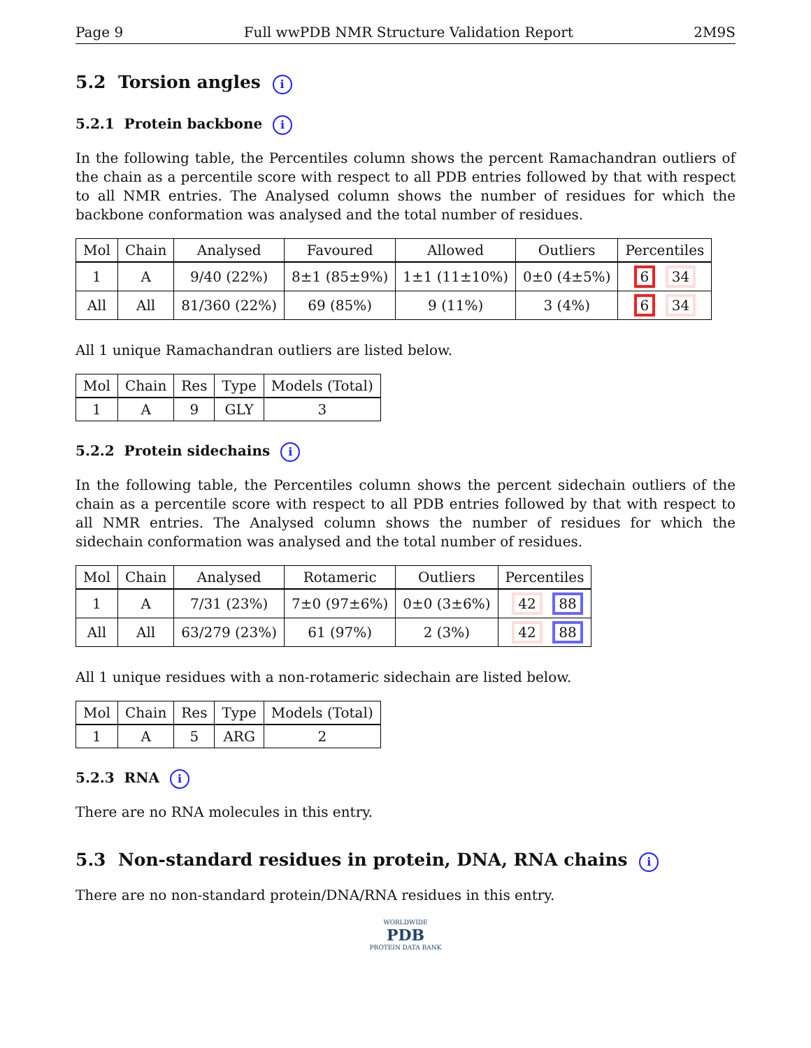Page 9 Full wwPDB NMR Structure Validation Report 2M9S
5.2 Torsion angles i
5.2.1 Protein backbone i
In the following table, the Percentiles column shows the percent Ramachandran outliers of the chain as a percentile score with respect to all PDB entries followed by that with respect to all NMR entries. The Analysed column shows the number of residues for which the backbone conformation was analysed and the total number of residues.
| Mol | Chain | Analysed | Favoured | Allowed | Outliers | Percentiles |
| --- | --- | --- | --- | --- | --- | --- |
| 1 | A | 9/40 (22%) | 8±1 (85±9%) | 1±1 (11±10%) | 0±0 (4±5%) | 6 34 |
| All | All | 81/360 (22%) | 69 (85%) | 9 (11%) | 3 (4%) | 6 34 |
All 1 unique Ramachandran outliers are listed below.
| Mol | Chain | Res | Type | Models (Total) |
| --- | --- | --- | --- | --- |
| 1 | A | 9 | GLY | 3 |
5.2.2 Protein sidechains i
In the following table, the Percentiles column shows the percent sidechain outliers of the chain as a percentile score with respect to all PDB entries followed by that with respect to all NMR entries. The Analysed column shows the number of residues for which the sidechain conformation was analysed and the total number of residues.
| Mol | Chain | Analysed | Rotameric | Outliers | Percentiles |
| --- | --- | --- | --- | --- | --- |
| 1 | A | 7/31 (23%) | 7±0 (97±6%) | 0±0 (3±6%) | 42 88 |
| All | All | 63/279 (23%) | 61 (97%) | 2 (3%) | 42 88 |
All 1 unique residues with a non-rotameric sidechain are listed below.
| Mol | Chain | Res | Type | Models (Total) |
| --- | --- | --- | --- | --- |
| 1 | A | 5 | ARG | 2 |
5.2.3 RNA i
There are no RNA molecules in this entry.
5.3 Non-standard residues in protein, DNA, RNA chains i
There are no non-standard protein/DNA/RNA residues in this entry.
WORLDWIDE
PDB
PROTEIN DATA BANK